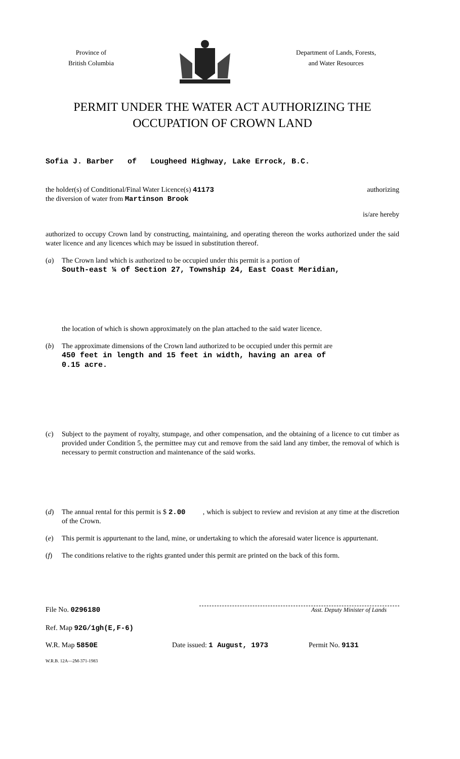Province of
British Columbia
Department of Lands, Forests,
and Water Resources
PERMIT UNDER THE WATER ACT AUTHORIZING THE
OCCUPATION OF CROWN LAND
Sofia J. Barber of Lougheed Highway, Lake Errock, B.C.
the holder(s) of Conditional/Final Water Licence(s) 41173 authorizing
the diversion of water from Martinson Brook
is/are hereby
authorized to occupy Crown land by constructing, maintaining, and operating thereon the works authorized under the said water licence and any licences which may be issued in substitution thereof.
(a) The Crown land which is authorized to be occupied under this permit is a portion of
South-east ¼ of Section 27, Township 24, East Coast Meridian,
the location of which is shown approximately on the plan attached to the said water licence.
(b) The approximate dimensions of the Crown land authorized to be occupied under this permit are
450 feet in length and 15 feet in width, having an area of
0.15 acre.
(c)
Subject to the payment of royalty, stumpage, and other compensation, and the obtaining of a licence to cut timber as provided under Condition 5, the permittee may cut and remove from the said land any timber, the removal of which is necessary to permit construction and maintenance of the said works.
(d)
The annual rental for this permit is $ 2.00 , which is subject to review and revision at any time at the discretion of the Crown.
(e)
This permit is appurtenant to the land, mine, or undertaking to which the aforesaid water licence is appurtenant.
(f) The conditions relative to the rights granted under this permit are printed on the back of this form.
File No. 0296180
Asst. Deputy Minister of Lands
Ref. Map 92G/1gh(E,F-6)
W.R. Map 5850E Date issued: 1 August, 1973 Permit No. 9131
W.R.B. 12A—2M-371-1983